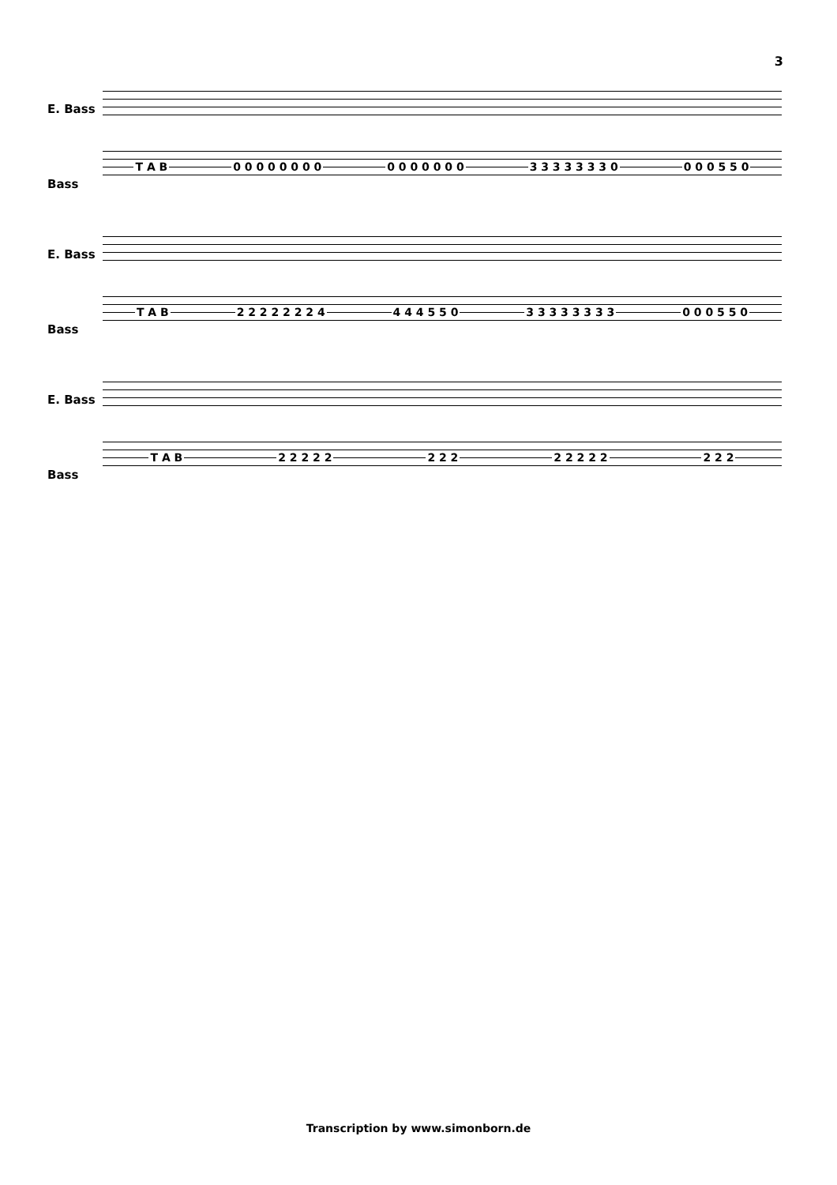3
E. Bass
Bass
T A B 0 0 0 0 0 0 0 0 0 0 0 0 0 0 0 3 3 3 3 3 3 3 0 0 0 0 5 5 0
E. Bass
Bass
T A B 2 2 2 2 2 2 2 4 4 4 4 5 5 0 3 3 3 3 3 3 3 3 0 0 0 5 5 0
E. Bass
Bass
T A B 2 2 2 2 2 2 2 2 2 2 2 2 2 2 2 2
Transcription by www.simonborn.de